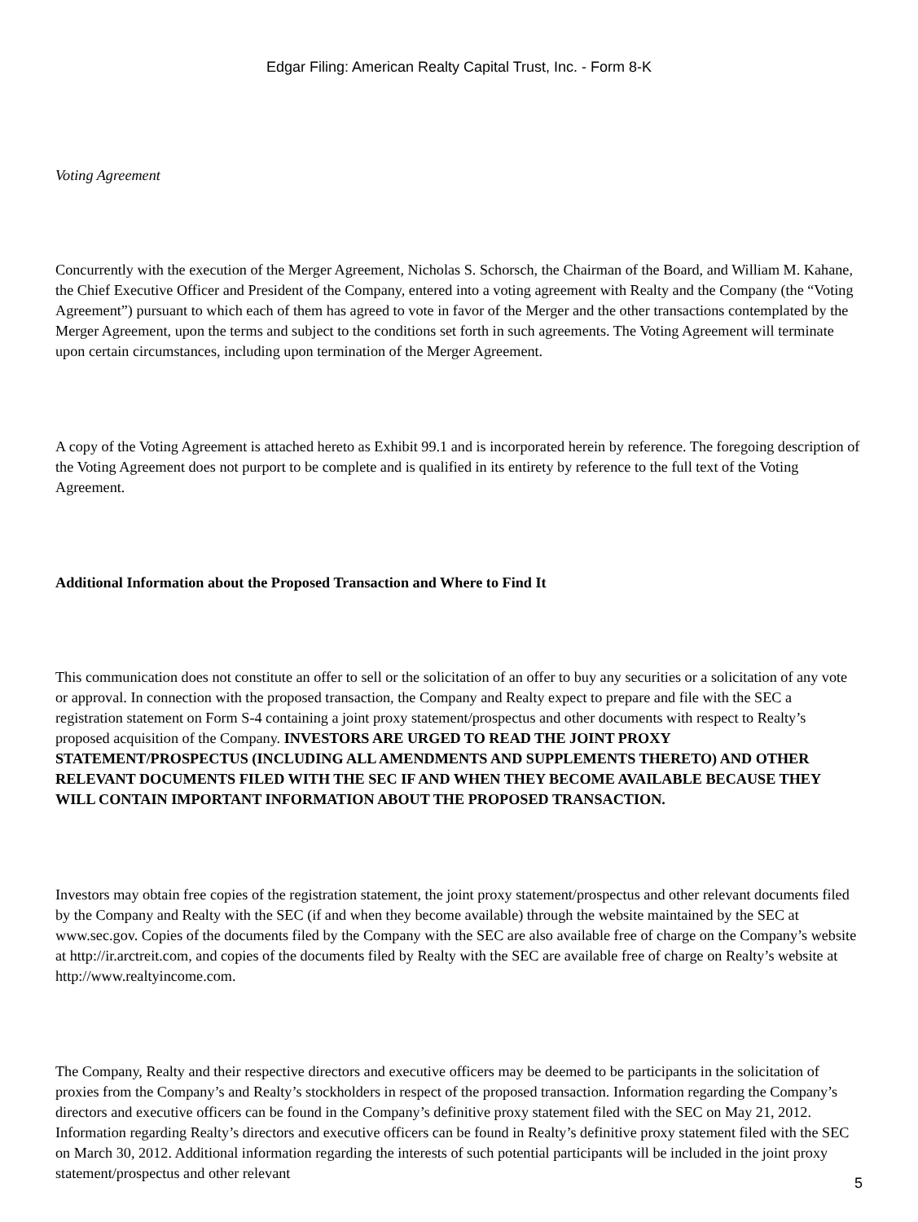Edgar Filing: American Realty Capital Trust, Inc. - Form 8-K
Voting Agreement
Concurrently with the execution of the Merger Agreement, Nicholas S. Schorsch, the Chairman of the Board, and William M. Kahane, the Chief Executive Officer and President of the Company, entered into a voting agreement with Realty and the Company (the “Voting Agreement”) pursuant to which each of them has agreed to vote in favor of the Merger and the other transactions contemplated by the Merger Agreement, upon the terms and subject to the conditions set forth in such agreements. The Voting Agreement will terminate upon certain circumstances, including upon termination of the Merger Agreement.
A copy of the Voting Agreement is attached hereto as Exhibit 99.1 and is incorporated herein by reference. The foregoing description of the Voting Agreement does not purport to be complete and is qualified in its entirety by reference to the full text of the Voting Agreement.
Additional Information about the Proposed Transaction and Where to Find It
This communication does not constitute an offer to sell or the solicitation of an offer to buy any securities or a solicitation of any vote or approval. In connection with the proposed transaction, the Company and Realty expect to prepare and file with the SEC a registration statement on Form S-4 containing a joint proxy statement/prospectus and other documents with respect to Realty’s proposed acquisition of the Company. INVESTORS ARE URGED TO READ THE JOINT PROXY STATEMENT/PROSPECTUS (INCLUDING ALL AMENDMENTS AND SUPPLEMENTS THERETO) AND OTHER RELEVANT DOCUMENTS FILED WITH THE SEC IF AND WHEN THEY BECOME AVAILABLE BECAUSE THEY WILL CONTAIN IMPORTANT INFORMATION ABOUT THE PROPOSED TRANSACTION.
Investors may obtain free copies of the registration statement, the joint proxy statement/prospectus and other relevant documents filed by the Company and Realty with the SEC (if and when they become available) through the website maintained by the SEC at www.sec.gov. Copies of the documents filed by the Company with the SEC are also available free of charge on the Company’s website at http://ir.arctreit.com, and copies of the documents filed by Realty with the SEC are available free of charge on Realty’s website at http://www.realtyincome.com.
The Company, Realty and their respective directors and executive officers may be deemed to be participants in the solicitation of proxies from the Company’s and Realty’s stockholders in respect of the proposed transaction. Information regarding the Company’s directors and executive officers can be found in the Company’s definitive proxy statement filed with the SEC on May 21, 2012. Information regarding Realty’s directors and executive officers can be found in Realty’s definitive proxy statement filed with the SEC on March 30, 2012. Additional information regarding the interests of such potential participants will be included in the joint proxy statement/prospectus and other relevant
5